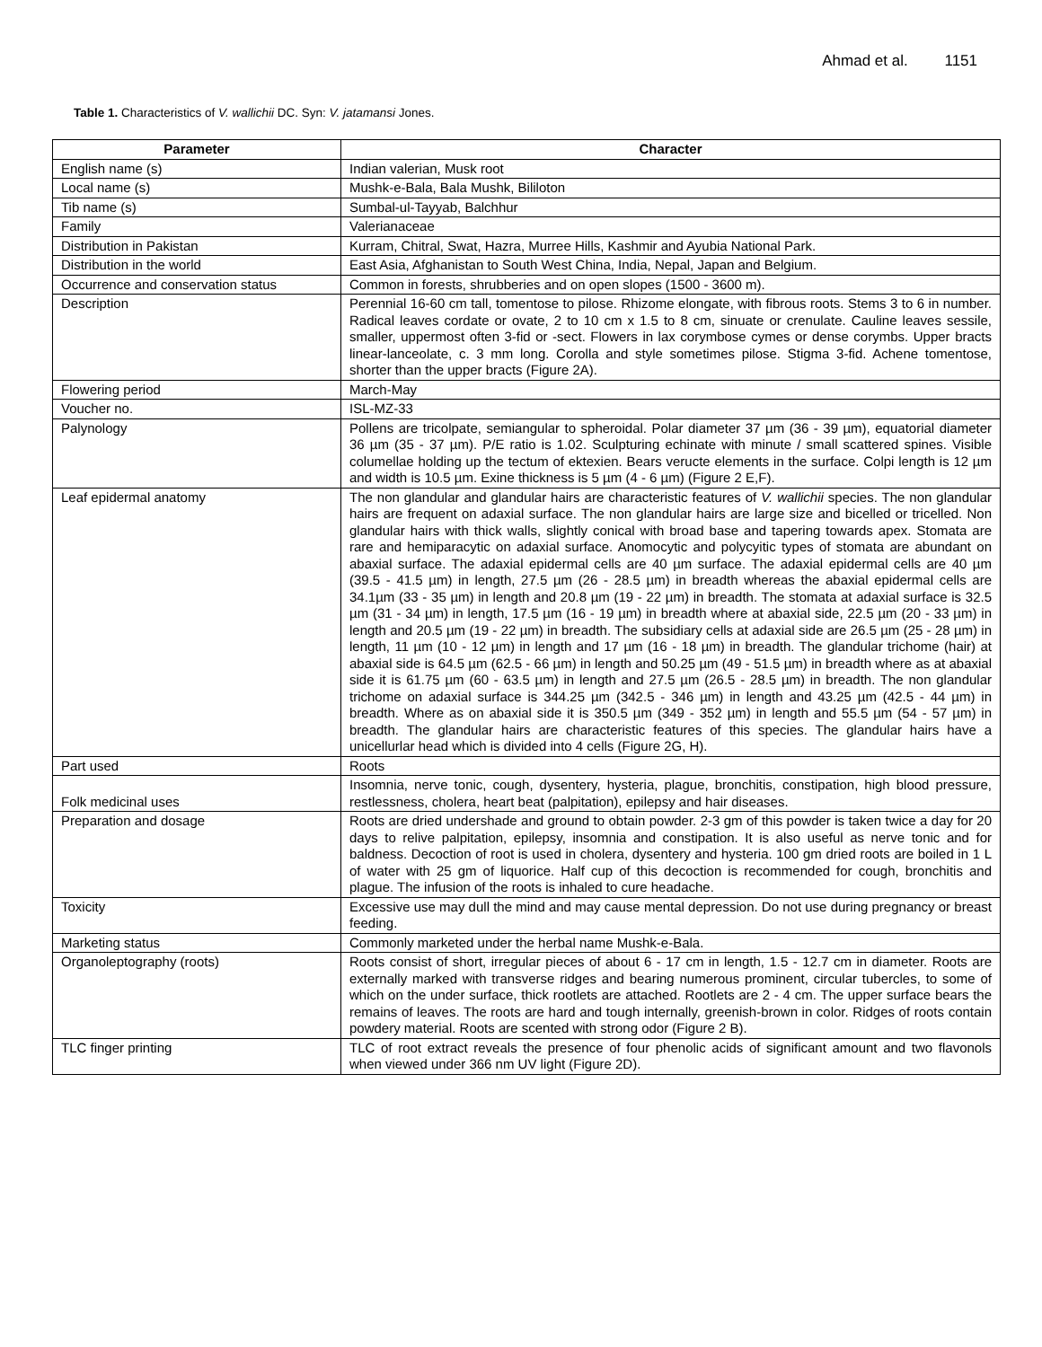Ahmad et al. 1151
Table 1. Characteristics of V. wallichii DC. Syn: V. jatamansi Jones.
| Parameter | Character |
| --- | --- |
| English name (s) | Indian valerian, Musk root |
| Local name (s) | Mushk-e-Bala, Bala Mushk, Bililoton |
| Tib name (s) | Sumbal-ul-Tayyab, Balchhur |
| Family | Valerianaceae |
| Distribution in Pakistan | Kurram, Chitral, Swat, Hazra, Murree Hills, Kashmir and Ayubia National Park. |
| Distribution in the world | East Asia, Afghanistan to South West China, India, Nepal, Japan and Belgium. |
| Occurrence and conservation status | Common in forests, shrubberies and on open slopes (1500 - 3600 m). |
| Description | Perennial 16-60 cm tall, tomentose to pilose. Rhizome elongate, with fibrous roots. Stems 3 to 6 in number. Radical leaves cordate or ovate, 2 to 10 cm x 1.5 to 8 cm, sinuate or crenulate. Cauline leaves sessile, smaller, uppermost often 3-fid or -sect. Flowers in lax corymbose cymes or dense corymbs. Upper bracts linear-lanceolate, c. 3 mm long. Corolla and style sometimes pilose. Stigma 3-fid. Achene tomentose, shorter than the upper bracts (Figure 2A). |
| Flowering period | March-May |
| Voucher no. | ISL-MZ-33 |
| Palynology | Pollens are tricolpate, semiangular to spheroidal. Polar diameter 37 µm (36 - 39 µm), equatorial diameter 36 µm (35 - 37 µm). P/E ratio is 1.02. Sculpturing echinate with minute / small scattered spines. Visible columellae holding up the tectum of ektexien. Bears veructe elements in the surface. Colpi length is 12 µm and width is 10.5 µm. Exine thickness is 5 µm (4 - 6 µm) (Figure 2 E,F). |
| Leaf epidermal anatomy | The non glandular and glandular hairs are characteristic features of V. wallichii species. The non glandular hairs are frequent on adaxial surface. The non glandular hairs are large size and bicelled or tricelled. Non glandular hairs with thick walls, slightly conical with broad base and tapering towards apex. Stomata are rare and hemiparacytic on adaxial surface. Anomocytic and polycyitic types of stomata are abundant on abaxial surface. The adaxial epidermal cells are 40 µm surface. The adaxial epidermal cells are 40 µm (39.5 - 41.5 µm) in length, 27.5 µm (26 - 28.5 µm) in breadth whereas the abaxial epidermal cells are 34.1µm (33 - 35 µm) in length and 20.8 µm (19 - 22 µm) in breadth. The stomata at adaxial surface is 32.5 µm (31 - 34 µm) in length, 17.5 µm (16 - 19 µm) in breadth where at abaxial side, 22.5 µm (20 - 33 µm) in length and 20.5 µm (19 - 22 µm) in breadth. The subsidiary cells at adaxial side are 26.5 µm (25 - 28 µm) in length, 11 µm (10 - 12 µm) in length and 17 µm (16 - 18 µm) in breadth. The glandular trichome (hair) at abaxial side is 64.5 µm (62.5 - 66 µm) in length and 50.25 µm (49 - 51.5 µm) in breadth where as at abaxial side it is 61.75 µm (60 - 63.5 µm) in length and 27.5 µm (26.5 - 28.5 µm) in breadth. The non glandular trichome on adaxial surface is 344.25 µm (342.5 - 346 µm) in length and 43.25 µm (42.5 - 44 µm) in breadth. Where as on abaxial side it is 350.5 µm (349 - 352 µm) in length and 55.5 µm (54 - 57 µm) in breadth. The glandular hairs are characteristic features of this species. The glandular hairs have a unicellurlar head which is divided into 4 cells (Figure 2G, H). |
| Part used | Roots |
| Folk medicinal uses | Insomnia, nerve tonic, cough, dysentery, hysteria, plague, bronchitis, constipation, high blood pressure, restlessness, cholera, heart beat (palpitation), epilepsy and hair diseases. |
| Preparation and dosage | Roots are dried undershade and ground to obtain powder. 2-3 gm of this powder is taken twice a day for 20 days to relive palpitation, epilepsy, insomnia and constipation. It is also useful as nerve tonic and for baldness. Decoction of root is used in cholera, dysentery and hysteria. 100 gm dried roots are boiled in 1 L of water with 25 gm of liquorice. Half cup of this decoction is recommended for cough, bronchitis and plague. The infusion of the roots is inhaled to cure headache. |
| Toxicity | Excessive use may dull the mind and may cause mental depression. Do not use during pregnancy or breast feeding. |
| Marketing status | Commonly marketed under the herbal name Mushk-e-Bala. |
| Organoleptography (roots) | Roots consist of short, irregular pieces of about 6 - 17 cm in length, 1.5 - 12.7 cm in diameter. Roots are externally marked with transverse ridges and bearing numerous prominent, circular tubercles, to some of which on the under surface, thick rootlets are attached. Rootlets are 2 - 4 cm. The upper surface bears the remains of leaves. The roots are hard and tough internally, greenish-brown in color. Ridges of roots contain powdery material. Roots are scented with strong odor (Figure 2 B). |
| TLC finger printing | TLC of root extract reveals the presence of four phenolic acids of significant amount and two flavonols when viewed under 366 nm UV light (Figure 2D). |